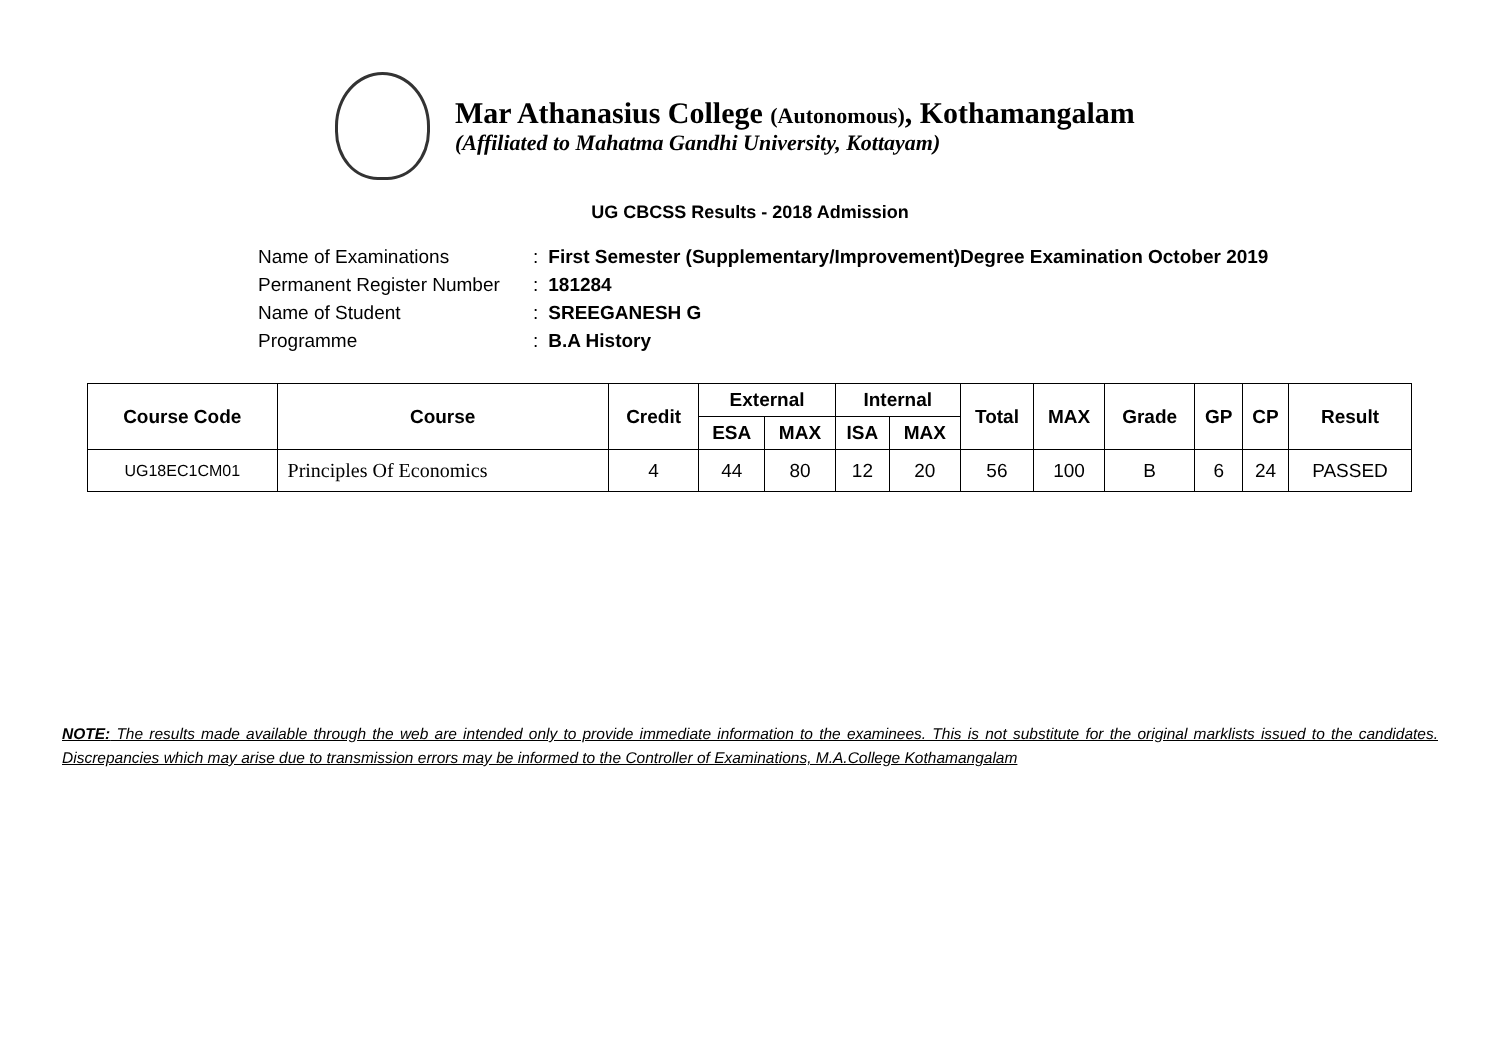Mar Athanasius College (Autonomous), Kothamangalam
(Affiliated to Mahatma Gandhi University, Kottayam)
UG CBCSS Results - 2018 Admission
| Name of Examinations | : | First Semester (Supplementary/Improvement)Degree Examination October 2019 |
| Permanent Register Number | : | 181284 |
| Name of Student | : | SREEGANESH G |
| Programme | : | B.A History |
| Course Code | Course | Credit | External | | Internal | | Total | MAX | Grade | GP | CP | Result |
| --- | --- | --- | --- | --- | --- | --- | --- | --- | --- | --- | --- | --- |
| | | | ESA | MAX | ISA | MAX | | | | | | |
| UG18EC1CM01 | Principles Of Economics | 4 | 44 | 80 | 12 | 20 | 56 | 100 | B | 6 | 24 | PASSED |
NOTE: The results made available through the web are intended only to provide immediate information to the examinees. This is not substitute for the original marklists issued to the candidates. Discrepancies which may arise due to transmission errors may be informed to the Controller of Examinations, M.A.College Kothamangalam